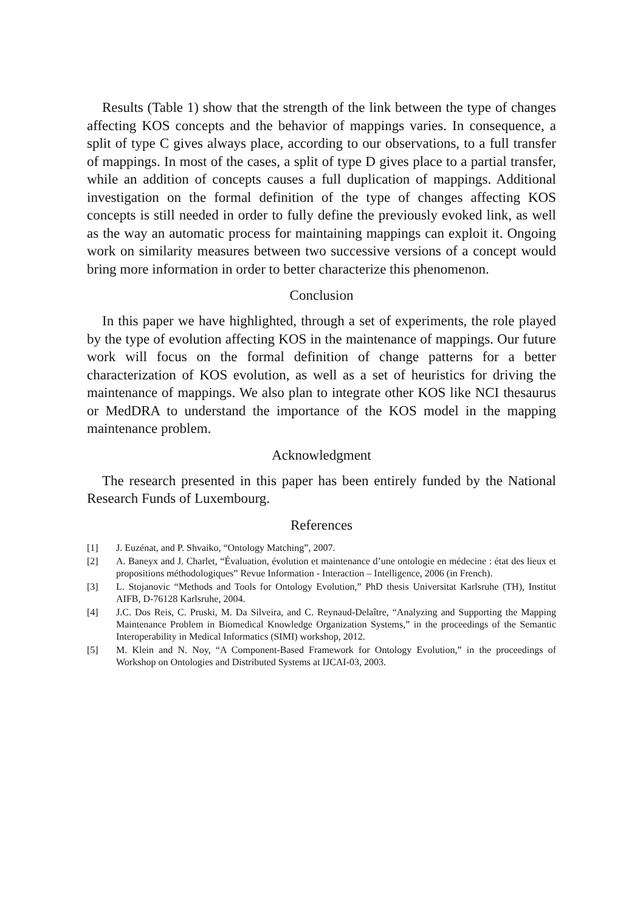Results (Table 1) show that the strength of the link between the type of changes affecting KOS concepts and the behavior of mappings varies. In consequence, a split of type C gives always place, according to our observations, to a full transfer of mappings. In most of the cases, a split of type D gives place to a partial transfer, while an addition of concepts causes a full duplication of mappings. Additional investigation on the formal definition of the type of changes affecting KOS concepts is still needed in order to fully define the previously evoked link, as well as the way an automatic process for maintaining mappings can exploit it. Ongoing work on similarity measures between two successive versions of a concept would bring more information in order to better characterize this phenomenon.
Conclusion
In this paper we have highlighted, through a set of experiments, the role played by the type of evolution affecting KOS in the maintenance of mappings. Our future work will focus on the formal definition of change patterns for a better characterization of KOS evolution, as well as a set of heuristics for driving the maintenance of mappings. We also plan to integrate other KOS like NCI thesaurus or MedDRA to understand the importance of the KOS model in the mapping maintenance problem.
Acknowledgment
The research presented in this paper has been entirely funded by the National Research Funds of Luxembourg.
References
[1] J. Euzénat, and P. Shvaiko, “Ontology Matching”, 2007.
[2] A. Baneyx and J. Charlet, “Évaluation, évolution et maintenance d’une ontologie en médecine : état des lieux et propositions méthodologiques” Revue Information - Interaction – Intelligence, 2006 (in French).
[3] L. Stojanovic “Methods and Tools for Ontology Evolution,” PhD thesis Universitat Karlsruhe (TH), Institut AIFB, D-76128 Karlsruhe, 2004.
[4] J.C. Dos Reis, C. Pruski, M. Da Silveira, and C. Reynaud-Delaître, “Analyzing and Supporting the Mapping Maintenance Problem in Biomedical Knowledge Organization Systems,” in the proceedings of the Semantic Interoperability in Medical Informatics (SIMI) workshop, 2012.
[5] M. Klein and N. Noy, “A Component-Based Framework for Ontology Evolution,” in the proceedings of Workshop on Ontologies and Distributed Systems at IJCAI-03, 2003.